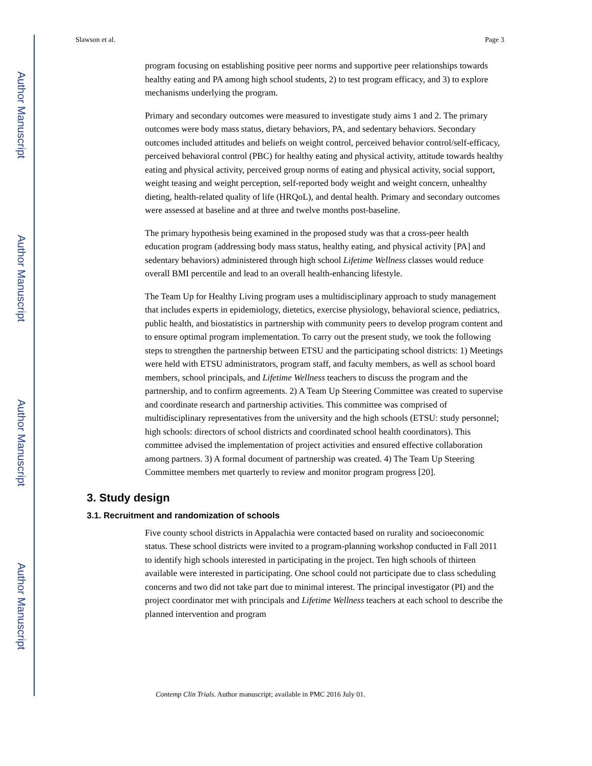Author Manuscript
Author Manuscript
Author Manuscript
Author Manuscript
Slawson et al. Page 3
program focusing on establishing positive peer norms and supportive peer relationships towards healthy eating and PA among high school students, 2) to test program efficacy, and 3) to explore mechanisms underlying the program.
Primary and secondary outcomes were measured to investigate study aims 1 and 2. The primary outcomes were body mass status, dietary behaviors, PA, and sedentary behaviors. Secondary outcomes included attitudes and beliefs on weight control, perceived behavior control/self-efficacy, perceived behavioral control (PBC) for healthy eating and physical activity, attitude towards healthy eating and physical activity, perceived group norms of eating and physical activity, social support, weight teasing and weight perception, self-reported body weight and weight concern, unhealthy dieting, health-related quality of life (HRQoL), and dental health. Primary and secondary outcomes were assessed at baseline and at three and twelve months post-baseline.
The primary hypothesis being examined in the proposed study was that a cross-peer health education program (addressing body mass status, healthy eating, and physical activity [PA] and sedentary behaviors) administered through high school Lifetime Wellness classes would reduce overall BMI percentile and lead to an overall health-enhancing lifestyle.
The Team Up for Healthy Living program uses a multidisciplinary approach to study management that includes experts in epidemiology, dietetics, exercise physiology, behavioral science, pediatrics, public health, and biostatistics in partnership with community peers to develop program content and to ensure optimal program implementation. To carry out the present study, we took the following steps to strengthen the partnership between ETSU and the participating school districts: 1) Meetings were held with ETSU administrators, program staff, and faculty members, as well as school board members, school principals, and Lifetime Wellness teachers to discuss the program and the partnership, and to confirm agreements. 2) A Team Up Steering Committee was created to supervise and coordinate research and partnership activities. This committee was comprised of multidisciplinary representatives from the university and the high schools (ETSU: study personnel; high schools: directors of school districts and coordinated school health coordinators). This committee advised the implementation of project activities and ensured effective collaboration among partners. 3) A formal document of partnership was created. 4) The Team Up Steering Committee members met quarterly to review and monitor program progress [20].
3. Study design
3.1. Recruitment and randomization of schools
Five county school districts in Appalachia were contacted based on rurality and socioeconomic status. These school districts were invited to a program-planning workshop conducted in Fall 2011 to identify high schools interested in participating in the project. Ten high schools of thirteen available were interested in participating. One school could not participate due to class scheduling concerns and two did not take part due to minimal interest. The principal investigator (PI) and the project coordinator met with principals and Lifetime Wellness teachers at each school to describe the planned intervention and program
Contemp Clin Trials. Author manuscript; available in PMC 2016 July 01.